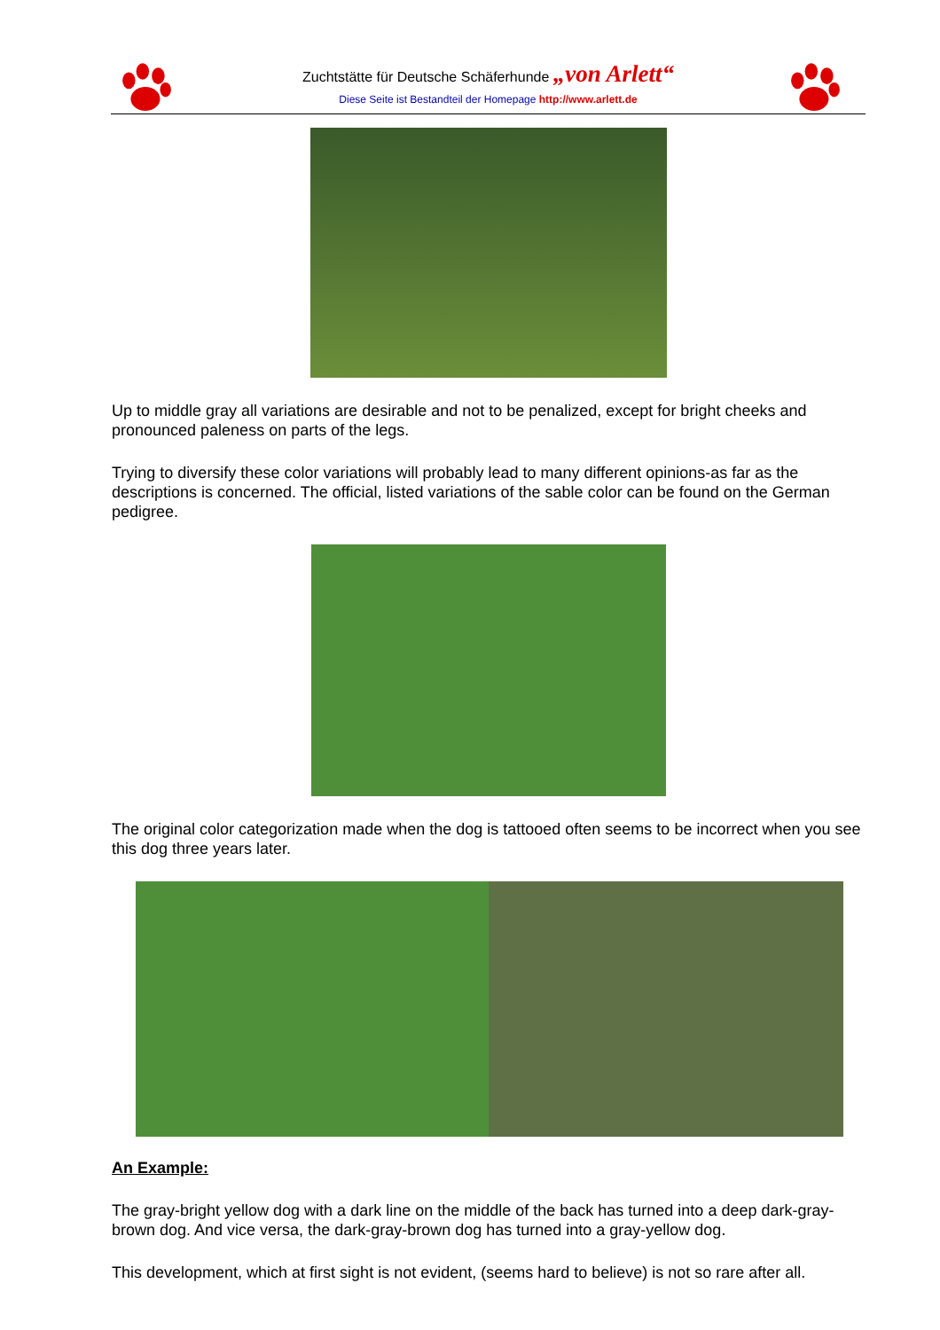Zuchtstätte für Deutsche Schäferhunde „von Arlett“
Diese Seite ist Bestandteil der Homepage http://www.arlett.de
Up to middle gray all variations are desirable and not to be penalized, except for bright cheeks and pronounced paleness on parts of the legs.
Trying to diversify these color variations will probably lead to many different opinions-as far as the descriptions is concerned. The official, listed variations of the sable color can be found on the German pedigree.
The original color categorization made when the dog is tattooed often seems to be incorrect when you see this dog three years later.
An Example:
The gray-bright yellow dog with a dark line on the middle of the back has turned into a deep dark-gray-brown dog. And vice versa, the dark-gray-brown dog has turned into a gray-yellow dog.
This development, which at first sight is not evident, (seems hard to believe) is not so rare after all.